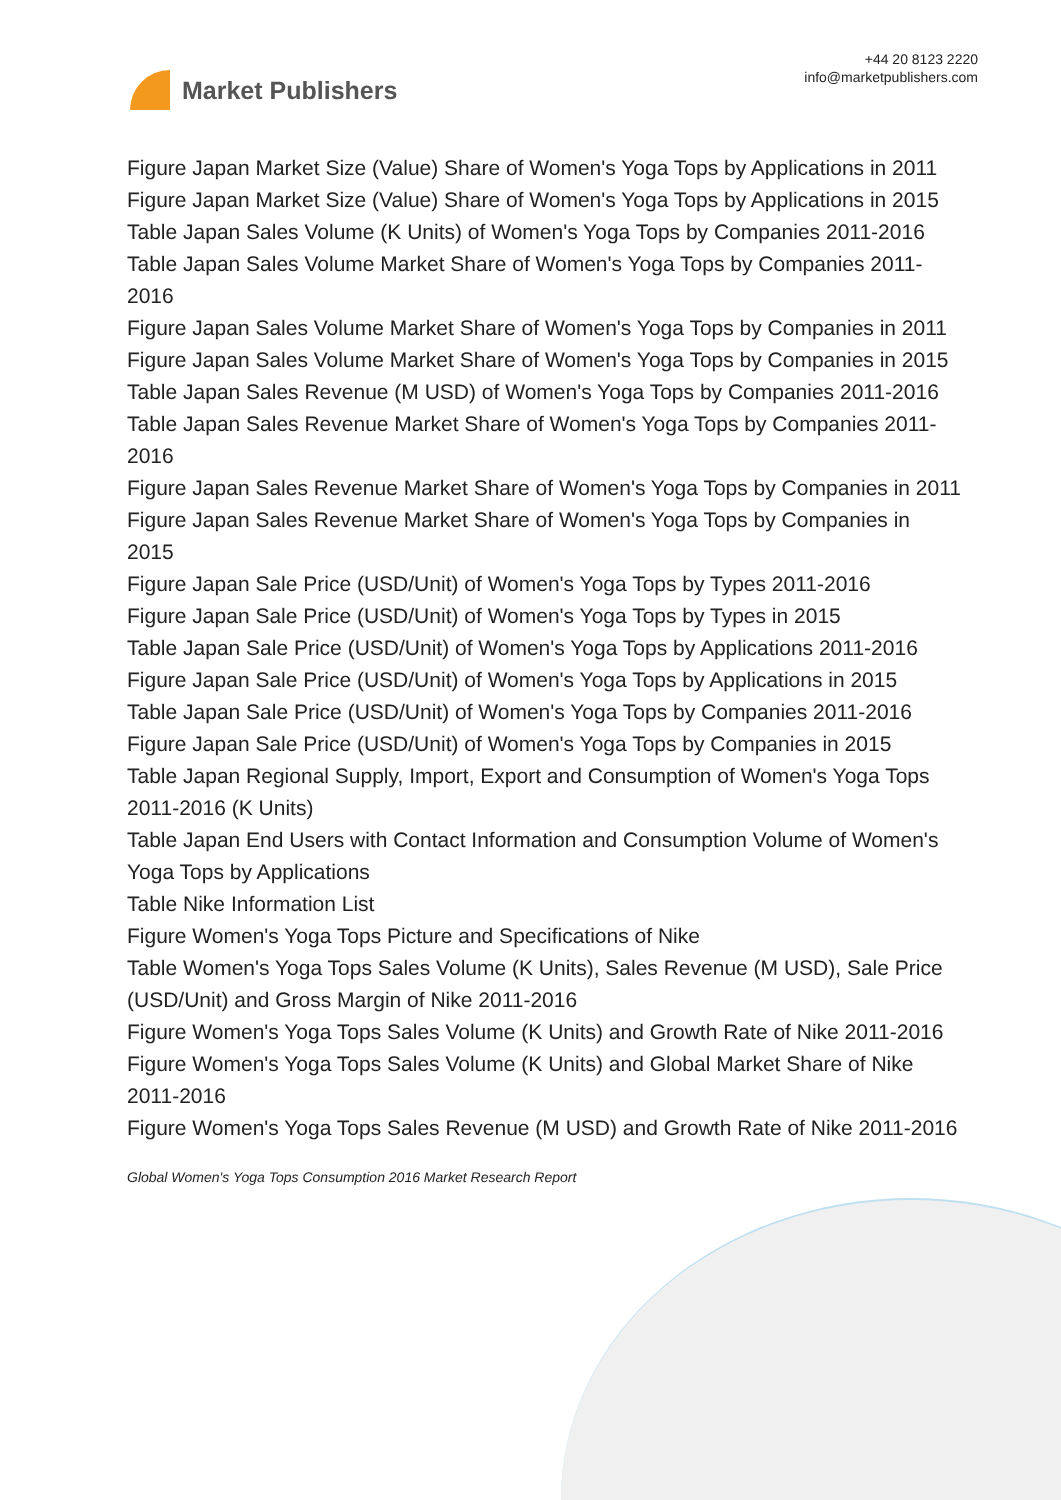Market Publishers
+44 20 8123 2220
info@marketpublishers.com
Figure Japan Market Size (Value) Share of Women's Yoga Tops by Applications in 2011
Figure Japan Market Size (Value) Share of Women's Yoga Tops by Applications in 2015
Table Japan Sales Volume (K Units) of Women's Yoga Tops by Companies 2011-2016
Table Japan Sales Volume Market Share of Women's Yoga Tops by Companies 2011-2016
Figure Japan Sales Volume Market Share of Women's Yoga Tops by Companies in 2011
Figure Japan Sales Volume Market Share of Women's Yoga Tops by Companies in 2015
Table Japan Sales Revenue (M USD) of Women's Yoga Tops by Companies 2011-2016
Table Japan Sales Revenue Market Share of Women's Yoga Tops by Companies 2011-2016
Figure Japan Sales Revenue Market Share of Women's Yoga Tops by Companies in 2011
Figure Japan Sales Revenue Market Share of Women's Yoga Tops by Companies in 2015
Figure Japan Sale Price (USD/Unit) of Women's Yoga Tops by Types 2011-2016
Figure Japan Sale Price (USD/Unit) of Women's Yoga Tops by Types in 2015
Table Japan Sale Price (USD/Unit) of Women's Yoga Tops by Applications 2011-2016
Figure Japan Sale Price (USD/Unit) of Women's Yoga Tops by Applications in 2015
Table Japan Sale Price (USD/Unit) of Women's Yoga Tops by Companies 2011-2016
Figure Japan Sale Price (USD/Unit) of Women's Yoga Tops by Companies in 2015
Table Japan Regional Supply, Import, Export and Consumption of Women's Yoga Tops 2011-2016 (K Units)
Table Japan End Users with Contact Information and Consumption Volume of Women's Yoga Tops by Applications
Table Nike Information List
Figure Women's Yoga Tops Picture and Specifications of Nike
Table Women's Yoga Tops Sales Volume (K Units), Sales Revenue (M USD), Sale Price (USD/Unit) and Gross Margin of Nike 2011-2016
Figure Women's Yoga Tops Sales Volume (K Units) and Growth Rate of Nike 2011-2016
Figure Women's Yoga Tops Sales Volume (K Units) and Global Market Share of Nike 2011-2016
Figure Women's Yoga Tops Sales Revenue (M USD) and Growth Rate of Nike 2011-2016
Global Women's Yoga Tops Consumption 2016 Market Research Report